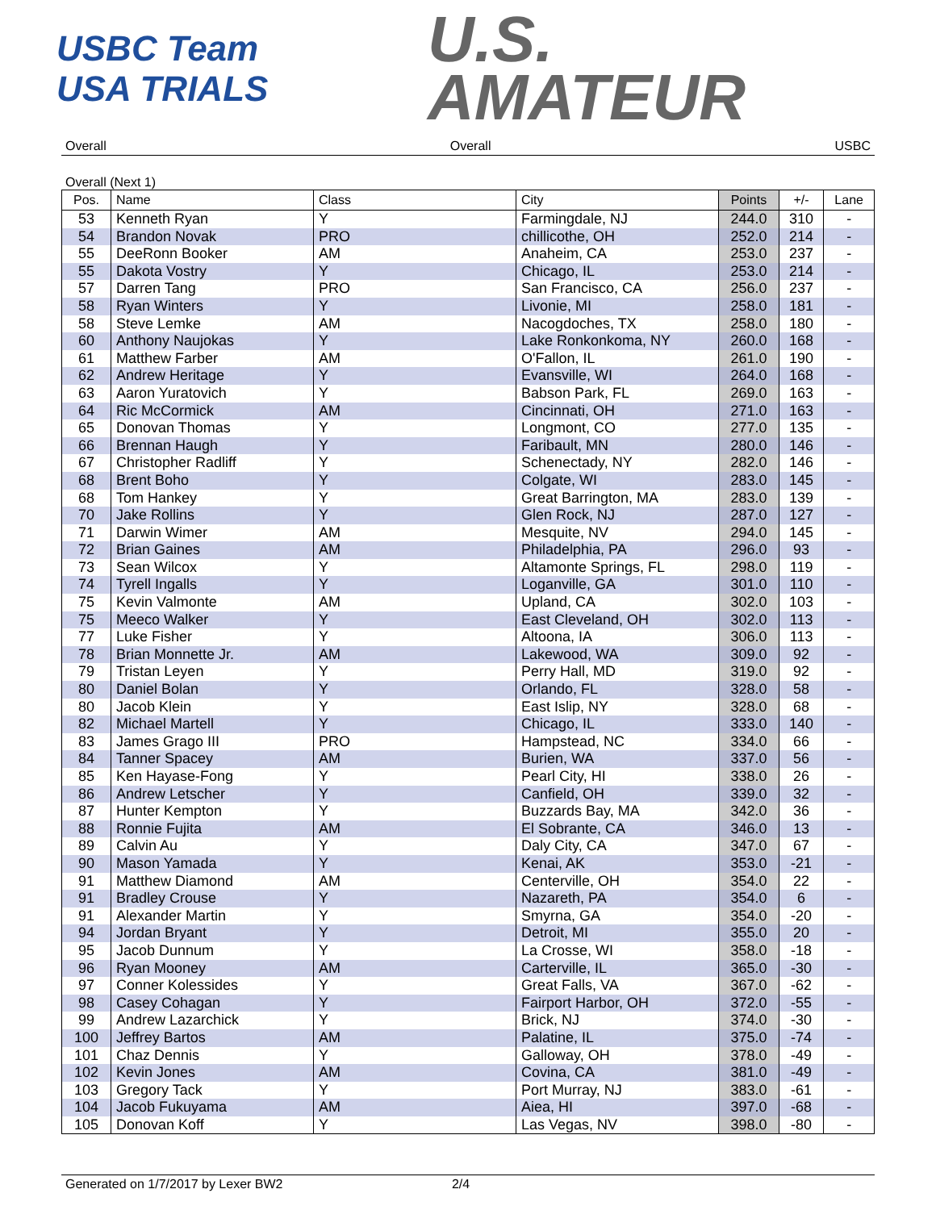USBC Team USA TRIALS
U.S.
AMATEUR
Overall Overall USBC
Overall (Next 1)
| Pos. | Name | Class | City | Points | +/- | Lane |
| --- | --- | --- | --- | --- | --- | --- |
| 53 | Kenneth Ryan | Y | Farmingdale, NJ | 244.0 | 310 | - |
| 54 | Brandon Novak | PRO | chillicothe, OH | 252.0 | 214 | - |
| 55 | DeeRonn Booker | AM | Anaheim, CA | 253.0 | 237 | - |
| 55 | Dakota Vostry | Y | Chicago, IL | 253.0 | 214 | - |
| 57 | Darren Tang | PRO | San Francisco, CA | 256.0 | 237 | - |
| 58 | Ryan Winters | Y | Livonie, MI | 258.0 | 181 | - |
| 58 | Steve Lemke | AM | Nacogdoches, TX | 258.0 | 180 | - |
| 60 | Anthony Naujokas | Y | Lake Ronkonkoma, NY | 260.0 | 168 | - |
| 61 | Matthew Farber | AM | O'Fallon, IL | 261.0 | 190 | - |
| 62 | Andrew Heritage | Y | Evansville, WI | 264.0 | 168 | - |
| 63 | Aaron Yuratovich | Y | Babson Park, FL | 269.0 | 163 | - |
| 64 | Ric McCormick | AM | Cincinnati, OH | 271.0 | 163 | - |
| 65 | Donovan Thomas | Y | Longmont, CO | 277.0 | 135 | - |
| 66 | Brennan Haugh | Y | Faribault, MN | 280.0 | 146 | - |
| 67 | Christopher Radliff | Y | Schenectady, NY | 282.0 | 146 | - |
| 68 | Brent Boho | Y | Colgate, WI | 283.0 | 145 | - |
| 68 | Tom Hankey | Y | Great Barrington, MA | 283.0 | 139 | - |
| 70 | Jake Rollins | Y | Glen Rock, NJ | 287.0 | 127 | - |
| 71 | Darwin Wimer | AM | Mesquite, NV | 294.0 | 145 | - |
| 72 | Brian Gaines | AM | Philadelphia, PA | 296.0 | 93 | - |
| 73 | Sean Wilcox | Y | Altamonte Springs, FL | 298.0 | 119 | - |
| 74 | Tyrell Ingalls | Y | Loganville, GA | 301.0 | 110 | - |
| 75 | Kevin Valmonte | AM | Upland, CA | 302.0 | 103 | - |
| 75 | Meeco Walker | Y | East Cleveland, OH | 302.0 | 113 | - |
| 77 | Luke Fisher | Y | Altoona, IA | 306.0 | 113 | - |
| 78 | Brian Monnette Jr. | AM | Lakewood, WA | 309.0 | 92 | - |
| 79 | Tristan Leyen | Y | Perry Hall, MD | 319.0 | 92 | - |
| 80 | Daniel Bolan | Y | Orlando, FL | 328.0 | 58 | - |
| 80 | Jacob Klein | Y | East Islip, NY | 328.0 | 68 | - |
| 82 | Michael Martell | Y | Chicago, IL | 333.0 | 140 | - |
| 83 | James Grago III | PRO | Hampstead, NC | 334.0 | 66 | - |
| 84 | Tanner Spacey | AM | Burien, WA | 337.0 | 56 | - |
| 85 | Ken Hayase-Fong | Y | Pearl City, HI | 338.0 | 26 | - |
| 86 | Andrew Letscher | Y | Canfield, OH | 339.0 | 32 | - |
| 87 | Hunter Kempton | Y | Buzzards Bay, MA | 342.0 | 36 | - |
| 88 | Ronnie Fujita | AM | El Sobrante, CA | 346.0 | 13 | - |
| 89 | Calvin Au | Y | Daly City, CA | 347.0 | 67 | - |
| 90 | Mason Yamada | Y | Kenai, AK | 353.0 | -21 | - |
| 91 | Matthew Diamond | AM | Centerville, OH | 354.0 | 22 | - |
| 91 | Bradley Crouse | Y | Nazareth, PA | 354.0 | 6 | - |
| 91 | Alexander Martin | Y | Smyrna, GA | 354.0 | -20 | - |
| 94 | Jordan Bryant | Y | Detroit, MI | 355.0 | 20 | - |
| 95 | Jacob Dunnum | Y | La Crosse, WI | 358.0 | -18 | - |
| 96 | Ryan Mooney | AM | Carterville, IL | 365.0 | -30 | - |
| 97 | Conner Kolessides | Y | Great Falls, VA | 367.0 | -62 | - |
| 98 | Casey Cohagan | Y | Fairport Harbor, OH | 372.0 | -55 | - |
| 99 | Andrew Lazarchick | Y | Brick, NJ | 374.0 | -30 | - |
| 100 | Jeffrey Bartos | AM | Palatine, IL | 375.0 | -74 | - |
| 101 | Chaz Dennis | Y | Galloway, OH | 378.0 | -49 | - |
| 102 | Kevin Jones | AM | Covina, CA | 381.0 | -49 | - |
| 103 | Gregory Tack | Y | Port Murray, NJ | 383.0 | -61 | - |
| 104 | Jacob Fukuyama | AM | Aiea, HI | 397.0 | -68 | - |
| 105 | Donovan Koff | Y | Las Vegas, NV | 398.0 | -80 | - |
Generated on 1/7/2017 by Lexer BW2 2/4